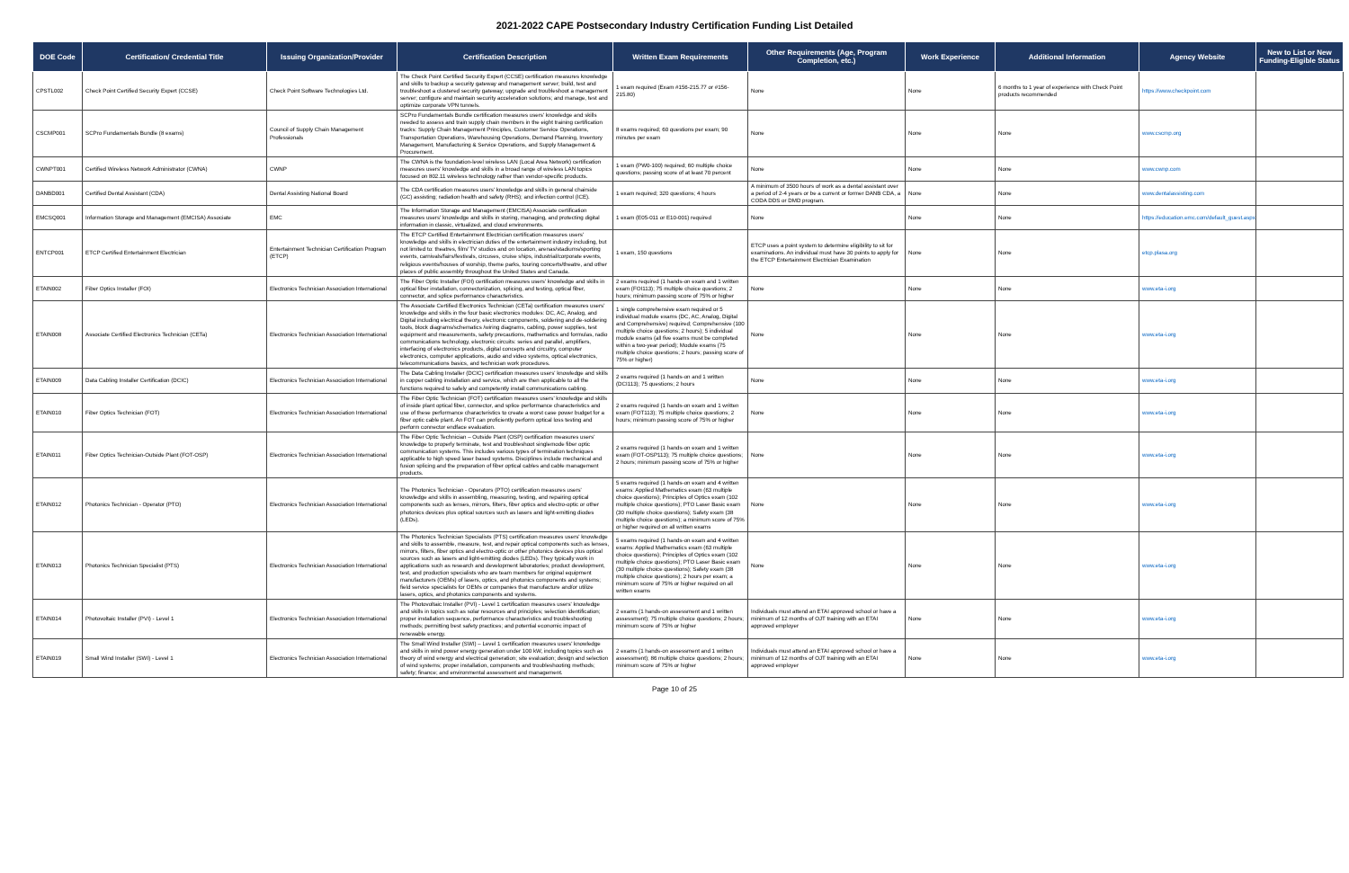2021-2022 CAPE Postsecondary Industry Certification Funding List Detailed
| DOE Code | Certification/ Credential Title | Issuing Organization/Provider | Certification Description | Written Exam Requirements | Other Requirements (Age, Program Completion, etc.) | Work Experience | Additional Information | Agency Website | New to List or New Funding-Eligible Status |
| --- | --- | --- | --- | --- | --- | --- | --- | --- | --- |
| CPSTL002 | Check Point Certified Security Expert (CCSE) | Check Point Software Technologies Ltd. | The Check Point Certified Security Expert (CCSE) certification measures knowledge and skills to backup a security gateway and management server; build, test and troubleshoot a clustered security gateway; upgrade and troubleshoot a management server; configure and maintain security acceleration solutions; and manage, test and optimize corporate VPN tunnels. | 1 exam required (Exam #156-215.77 or #156-215.80) | None | None | 6 months to 1 year of experience with Check Point products recommended | https://www.checkpoint.com | |
| CSCMP001 | SCPro Fundamentals Bundle (8 exams) | Council of Supply Chain Management Professionals | SCPro Fundamentals Bundle certification measures users' knowledge and skills needed to assess and train supply chain members in the eight training certification tracks: Supply Chain Management Principles, Customer Service Operations, Transportation Operations, Warehousing Operations, Demand Planning, Inventory Management, Manufacturing & Service Operations, and Supply Management & Procurement. | 8 exams required; 60 questions per exam; 90 minutes per exam | None | None | None | www.cscmp.org | |
| CWNPT001 | Certified Wireless Network Administrator (CWNA) | CWNP | The CWNA is the foundation-level wireless LAN (Local Area Network) certification measures users' knowledge and skills in a broad range of wireless LAN topics focused on 802.11 wireless technology rather than vendor-specific products. | 1 exam (PW0-100) required; 60 multiple choice questions; passing score of at least 70 percent | None | None | None | www.cwnp.com | |
| DANBD001 | Certified Dental Assistant (CDA) | Dental Assisting National Board | The CDA certification measures users' knowledge and skills in general chairside (GC) assisting; radiation health and safety (RHS); and infection control (ICE). | 1 exam required; 320 questions; 4 hours | A minimum of 3500 hours of work as a dental assistant over a period of 2-4 years or be a current or former DANB CDA, a CODA DDS or DMD program. | None | None | www.dentalassisting.com | |
| EMCSQ001 | Information Storage and Management (EMCISA) Associate | EMC | The Information Storage and Management (EMCISA) Associate certification measures users' knowledge and skills in storing, managing, and protecting digital information in classic, virtualized, and cloud environments. | 1 exam (E05-011 or E10-001) required | None | None | None | https://education.emc.com/default_guest.aspx | |
| ENTCP001 | ETCP Certified Entertainment Electrician | Entertainment Technician Certification Program (ETCP) | The ETCP Certified Entertainment Electrician certification measures users' knowledge and skills in electrician duties of the entertainment industry including, but not limited to: theatres, film/ TV studios and on location, arenas/stadiums/sporting events, carnivals/fairs/festivals, circuses, cruise ships, industrial/corporate events, religious events/houses of worship, theme parks, touring concerts/theatre, and other places of public assembly throughout the United States and Canada. | 1 exam, 150 questions | ETCP uses a point system to determine eligibility to sit for examinations. An individual must have 30 points to apply for the ETCP Entertainment Electrician Examination | None | None | etcp.plasa.org | |
| ETAIN002 | Fiber Optics Installer (FOI) | Electronics Technician Association International | The Fiber Optic Installer (FOI) certification measures users' knowledge and skills in optical fiber installation, connectorization, splicing, and testing, optical fiber, connector, and splice performance characteristics. | 2 exams required (1 hands-on exam and 1 written exam (FOI113); 75 multiple choice questions; 2 hours; minimum passing score of 75% or higher | None | None | None | www.eta-i.org | |
| ETAIN008 | Associate Certified Electronics Technician (CETa) | Electronics Technician Association International | The Associate Certified Electronics Technician (CETa) certification measures users' knowledge and skills in the four basic electronics modules: DC, AC, Analog, and Digital including electrical theory, electronic components, soldering and de-soldering tools, block diagrams/schematics /wiring diagrams, cabling, power supplies, test equipment and measurements, safety precautions, mathematics and formulas, radio communications technology, electronic circuits: series and parallel, amplifiers, interfacing of electronics products, digital concepts and circuitry, computer electronics, computer applications, audio and video systems, optical electronics, telecommunications basics, and technician work procedures. | 1 single comprehensive exam required or 5 individual module exams (DC, AC, Analog, Digital and Comprehensive) required; Comprehensive (100 multiple choice questions; 2 hours); 5 individual module exams (all five exams must be completed within a two-year period); Module exams (75 multiple choice questions; 2 hours; passing score of 75% or higher) | None | None | None | www.eta-i.org | |
| ETAIN009 | Data Cabling Installer Certification (DCIC) | Electronics Technician Association International | The Data Cabling Installer (DCIC) certification measures users' knowledge and skills in copper cabling installation and service, which are then applicable to all the functions required to safely and competently install communications cabling. | 2 exams required (1 hands-on and 1 written (DCI113); 75 questions; 2 hours | None | None | None | www.eta-i.org | |
| ETAIN010 | Fiber Optics Technician (FOT) | Electronics Technician Association International | The Fiber Optic Technician (FOT) certification measures users' knowledge and skills of inside plant optical fiber, connector, and splice performance characteristics and use of these performance characteristics to create a worst case power budget for a fiber optic cable plant. An FOT can proficiently perform optical loss testing and perform connector endface evaluation. | 2 exams required (1 hands-on exam and 1 written exam (FOT113); 75 multiple choice questions; 2 hours; minimum passing score of 75% or higher | None | None | None | www.eta-i.org | |
| ETAIN011 | Fiber Optics Technician-Outside Plant (FOT-OSP) | Electronics Technician Association International | The Fiber Optic Technician – Outside Plant (OSP) certification measures users' knowledge to properly terminate, test and troubleshoot singlemode fiber optic communication systems. This includes various types of termination techniques applicable to high speed laser based systems. Disciplines include mechanical and fusion splicing and the preparation of fiber optical cables and cable management products. | 2 exams required (1 hands-on exam and 1 written exam (FOT-OSP113); 75 multiple choice questions; 2 hours; minimum passing score of 75% or higher | None | None | None | www.eta-i.org | |
| ETAIN012 | Photonics Technician - Operator (PTO) | Electronics Technician Association International | The Photonics Technician - Operators (PTO) certification measures users' knowledge and skills in assembling, measuring, testing, and repairing optical components such as lenses, mirrors, filters, fiber optics and electro-optic or other photonics devices plus optical sources such as lasers and light-emitting diodes (LEDs). | 5 exams required (1 hands-on exam and 4 written exams: Applied Mathematics exam (63 multiple choice questions); Principles of Optics exam (102 multiple choice questions); PTO Laser Basic exam (30 multiple choice questions); Safety exam (38 multiple choice questions); a minimum score of 75% or higher required on all written exams | None | None | None | www.eta-i.org | |
| ETAIN013 | Photonics Technician Specialist (PTS) | Electronics Technician Association International | The Photonics Technician Specialists (PTS) certification measures users' knowledge and skills to assemble, measure, test, and repair optical components such as lenses, mirrors, filters, fiber optics and electro-optic or other photonics devices plus optical sources such as lasers and light-emitting diodes (LEDs). They typically work in applications such as research and development laboratories; product development, test, and production specialists who are team members for original equipment manufacturers (OEMs) of lasers, optics, and photonics components and systems; field service specialists for OEMs or companies that manufacture and/or utilize lasers, optics, and photonics components and systems. | 5 exams required (1 hands-on exam and 4 written exams: Applied Mathematics exam (63 multiple choice questions); Principles of Optics exam (102 multiple choice questions); PTO Laser Basic exam (30 multiple choice questions); Safety exam (38 multiple choice questions); 2 hours per exam; a minimum score of 75% or higher required on all written exams | None | None | None | www.eta-i.org | |
| ETAIN014 | Photovoltaic Installer (PVI) - Level 1 | Electronics Technician Association International | The Photovoltaic Installer (PVI) - Level 1 certification measures users' knowledge and skills in topics such as solar resources and principles; selection identification; proper installation sequence, performance characteristics and troubleshooting methods; permitting best safety practices; and potential economic impact of renewable energy. | 2 exams (1 hands-on assessment and 1 written assessment); 75 multiple choice questions; 2 hours; minimum score of 75% or higher | Individuals must attend an ETAI approved school or have a minimum of 12 months of OJT training with an ETAI approved employer | None | None | www.eta-i.org | |
| ETAIN019 | Small Wind Installer (SWI) - Level 1 | Electronics Technician Association International | The Small Wind Installer (SWI) – Level 1 certification measures users' knowledge and skills in wind power energy generation under 100 kW, including topics such as theory of wind energy and electrical generation; site evaluation; design and selection of wind systems; proper installation, components and troubleshooting methods; safety; finance; and environmental assessment and management. | 2 exams (1 hands-on assessment and 1 written assessment); 86 multiple choice questions; 2 hours; minimum score of 75% or higher | Individuals must attend an ETAI approved school or have a minimum of 12 months of OJT training with an ETAI approved employer | None | None | www.eta-i.org | |
Page 10 of 25